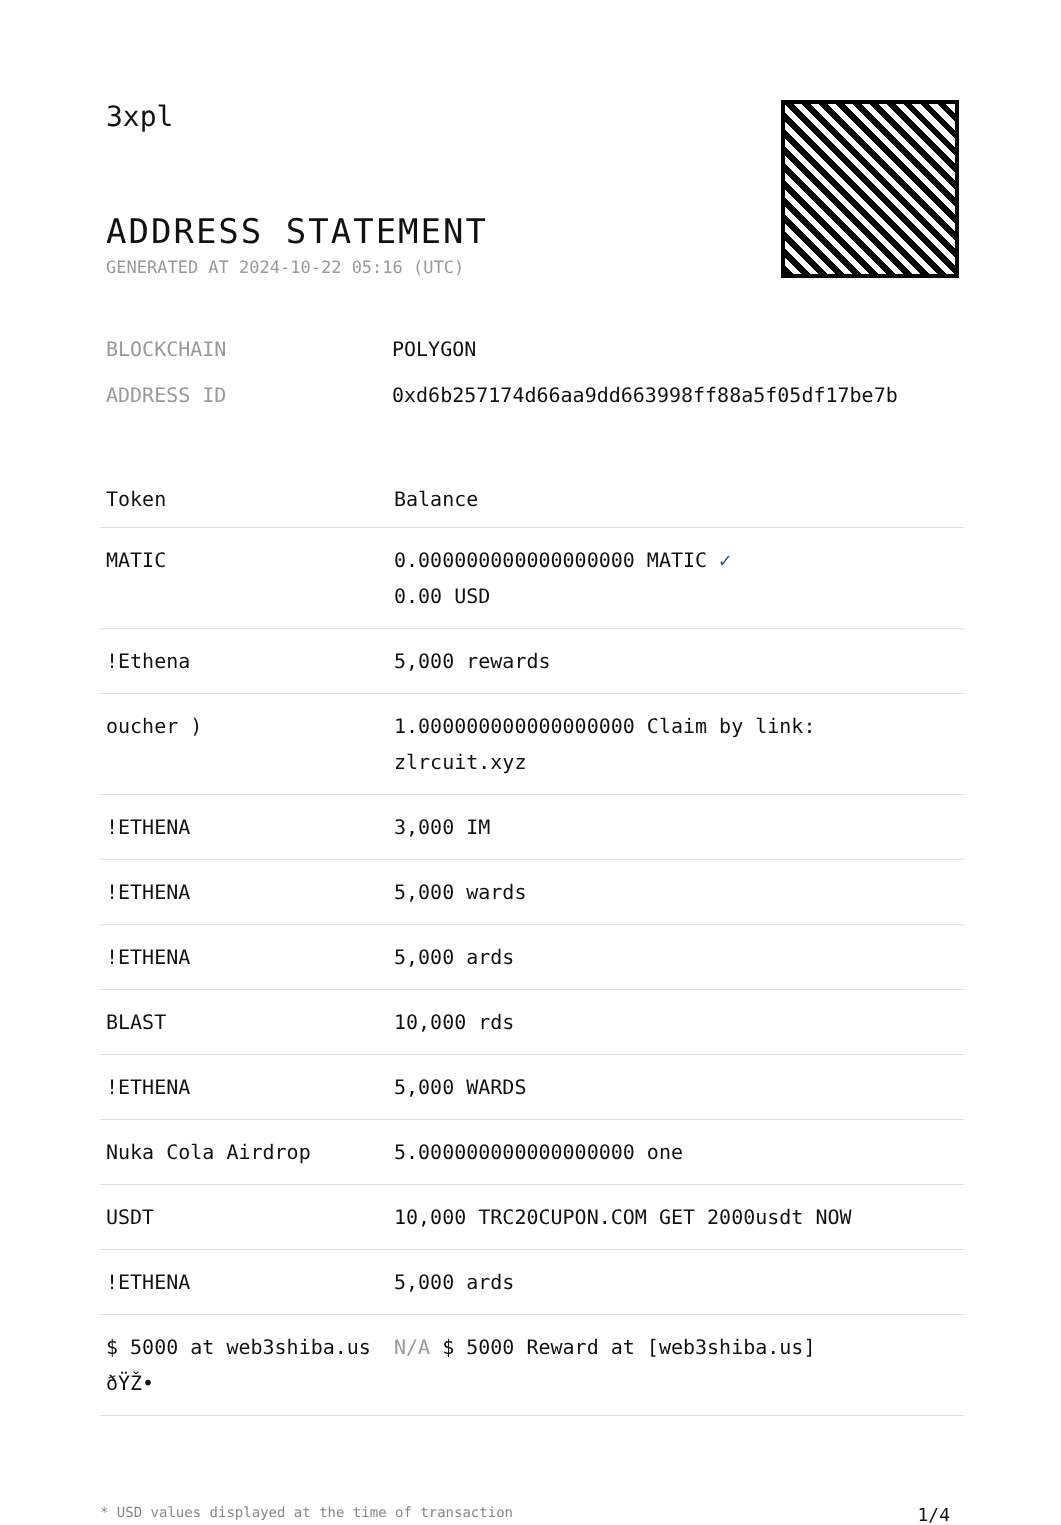3xpl
ADDRESS STATEMENT
GENERATED AT 2024-10-22 05:16 (UTC)
BLOCKCHAIN POLYGON
ADDRESS ID 0xd6b257174d66aa9dd663998ff88a5f05df17be7b
| Token | Balance |
| --- | --- |
| MATIC | 0.000000000000000000 MATIC ✓ 0.00 USD |
| !Ethena | 5,000 rewards |
| oucher ) | 1.000000000000000000 Claim by link: zlrcuit.xyz |
| !ETHENA | 3,000 IM |
| !ETHENA | 5,000 wards |
| !ETHENA | 5,000 ards |
| BLAST | 10,000 rds |
| !ETHENA | 5,000 WARDS |
| Nuka Cola Airdrop | 5.000000000000000000 one |
| USDT | 10,000 TRC20CUPON.COM GET 2000usdt NOW |
| !ETHENA | 5,000 ards |
| $ 5000 at web3shiba.us ðŸŽ• | N/A $ 5000 Reward at [web3shiba.us] |
* USD values displayed at the time of transaction 1/4